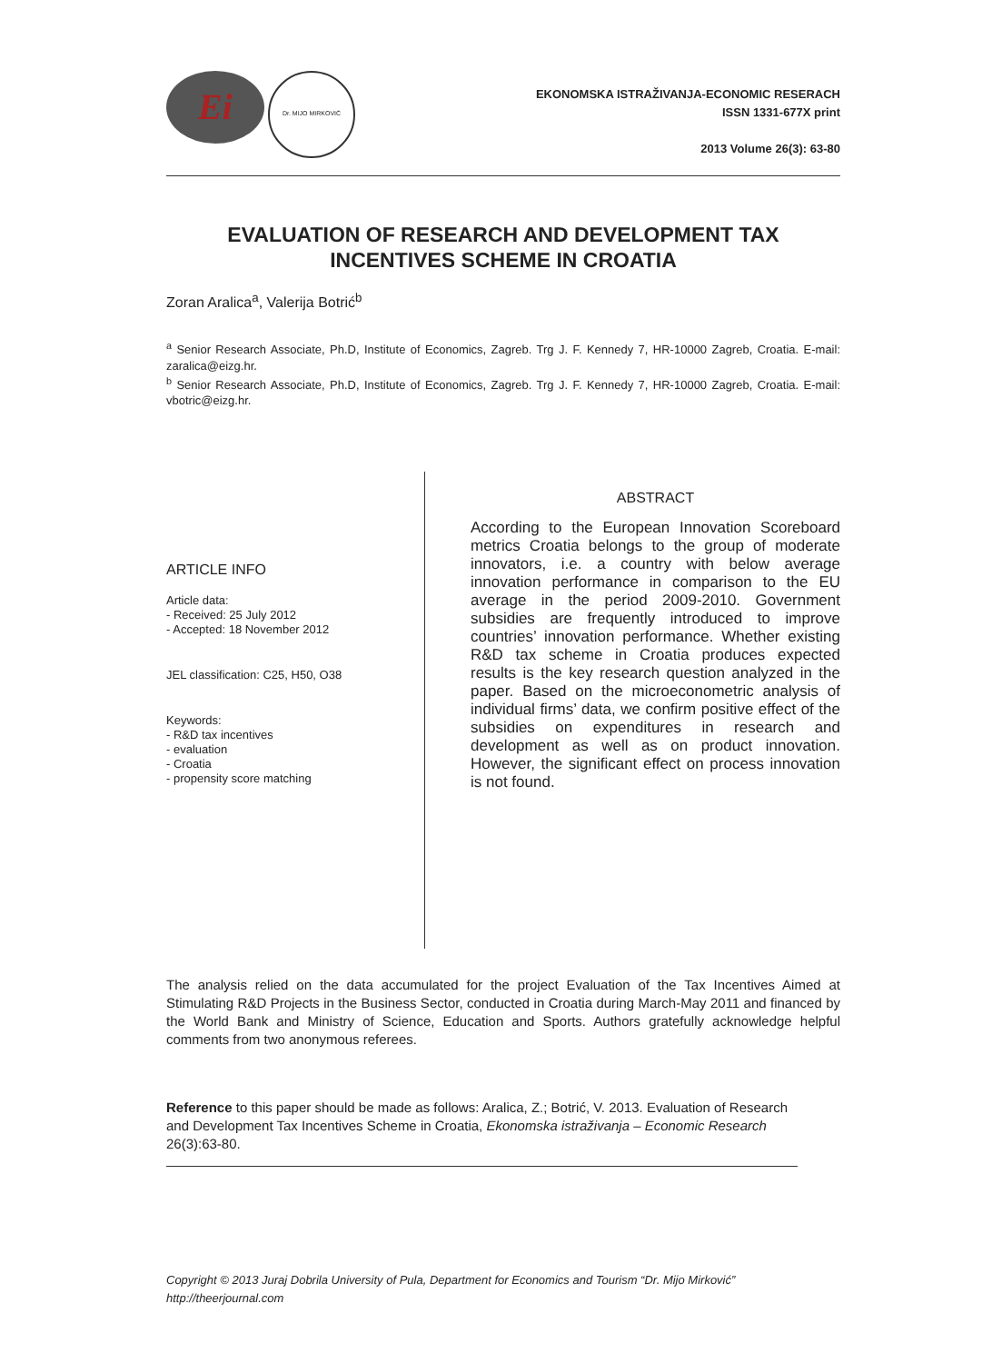Ei
Dr. MIJO MIRKOVIĆ
EKONOMSKA ISTRAŽIVANJA-ECONOMIC RESERACH
ISSN 1331-677X print
2013 Volume 26(3): 63-80
EVALUATION OF RESEARCH AND DEVELOPMENT TAX
INCENTIVES SCHEME IN CROATIA
Zoran Aralica<sup>a</sup>, Valerija Botrić<sup>b</sup>
<sup>a</sup> Senior Research Associate, Ph.D, Institute of Economics, Zagreb. Trg J. F. Kennedy 7, HR-10000 Zagreb, Croatia. E-mail: zaralica@eizg.hr.
<sup>b</sup> Senior Research Associate, Ph.D, Institute of Economics, Zagreb. Trg J. F. Kennedy 7, HR-10000 Zagreb, Croatia. E-mail: vbotric@eizg.hr.
ARTICLE INFO
Article data:
- Received: 25 July 2012
- Accepted: 18 November 2012
JEL classification: C25, H50, O38
Keywords:
- R&D tax incentives
- evaluation
- Croatia
- propensity score matching
ABSTRACT
According to the European Innovation Scoreboard metrics Croatia belongs to the group of moderate innovators, i.e. a country with below average innovation performance in comparison to the EU average in the period 2009-2010. Government subsidies are frequently introduced to improve countries’ innovation performance. Whether existing R&D tax scheme in Croatia produces expected results is the key research question analyzed in the paper. Based on the microeconometric analysis of individual firms’ data, we confirm positive effect of the subsidies on expenditures in research and development as well as on product innovation. However, the significant effect on process innovation is not found.
The analysis relied on the data accumulated for the project Evaluation of the Tax Incentives Aimed at Stimulating R&D Projects in the Business Sector, conducted in Croatia during March-May 2011 and financed by the World Bank and Ministry of Science, Education and Sports. Authors gratefully acknowledge helpful comments from two anonymous referees.
Reference to this paper should be made as follows: Aralica, Z.; Botrić, V. 2013. Evaluation of Research and Development Tax Incentives Scheme in Croatia, Ekonomska istraživanja – Economic Research 26(3):63-80.
Copyright © 2013 Juraj Dobrila University of Pula, Department for Economics and Tourism “Dr. Mijo Mirković”
http://theerjournal.com